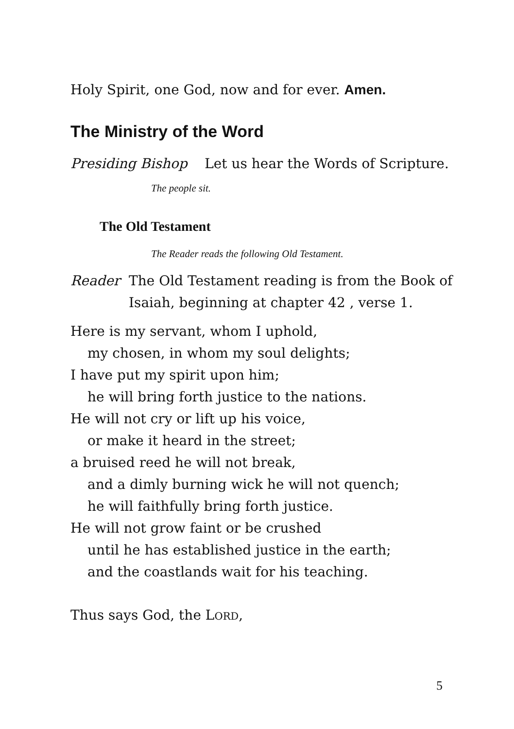Holy Spirit, one God, now and for ever. Amen.
The Ministry of the Word
Presiding Bishop Let us hear the Words of Scripture.
The people sit.
The Old Testament
The Reader reads the following Old Testament.
Reader The Old Testament reading is from the Book of Isaiah, beginning at chapter 42 , verse 1.
Here is my servant, whom I uphold,
my chosen, in whom my soul delights;
I have put my spirit upon him;
he will bring forth justice to the nations.
He will not cry or lift up his voice,
or make it heard in the street;
a bruised reed he will not break,
and a dimly burning wick he will not quench;
he will faithfully bring forth justice.
He will not grow faint or be crushed
until he has established justice in the earth;
and the coastlands wait for his teaching.
Thus says God, the LORD,
5